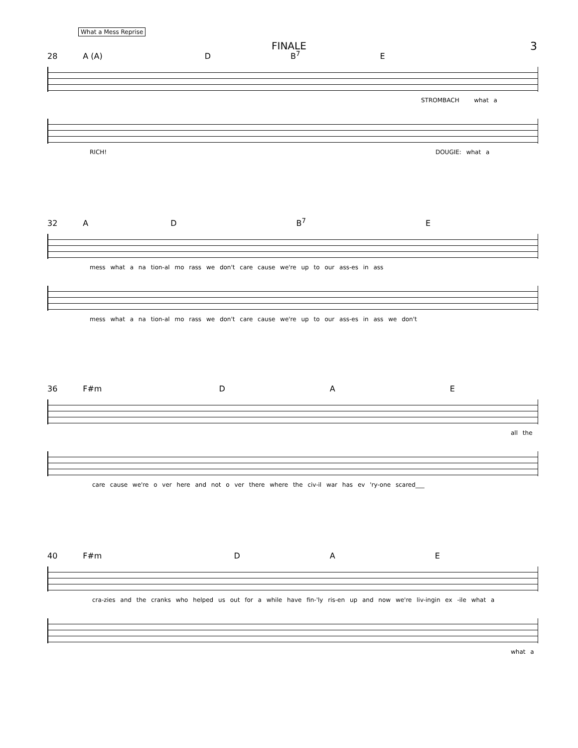What a Mess Reprise
FINALE 3
28 A (A) D B<sup>7</sup> E
STROMBACH what a
RICH! DOUGIE: what a
32 A D B<sup>7</sup> E
mess what a na tion-al mo rass we don't care cause we're up to our ass-es in ass
mess what a na tion-al mo rass we don't care cause we're up to our ass-es in ass we don't
36 F#m D A E
all the
care cause we're o ver here and not o ver there where the civ-il war has ev 'ry-one scared___
40 F#m D A E
cra-zies and the cranks who helped us out for a while have fin-'ly ris-en up and now we're liv-ingin ex -ile what a
what a